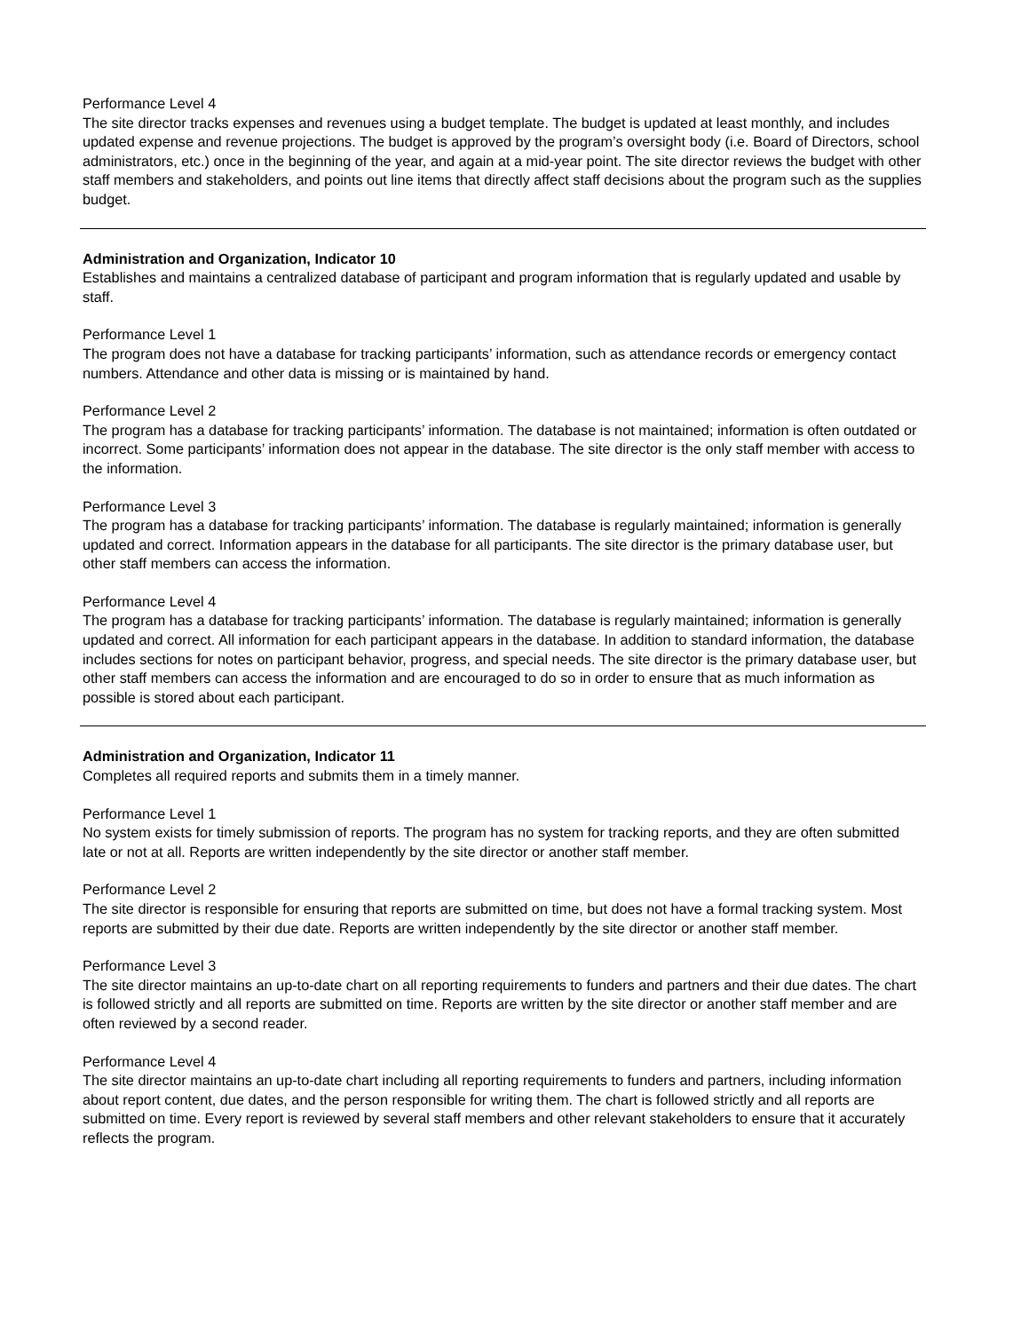Performance Level 4
The site director tracks expenses and revenues using a budget template. The budget is updated at least monthly, and includes updated expense and revenue projections. The budget is approved by the program’s oversight body (i.e. Board of Directors, school administrators, etc.) once in the beginning of the year, and again at a mid-year point. The site director reviews the budget with other staff members and stakeholders, and points out line items that directly affect staff decisions about the program such as the supplies budget.
Administration and Organization, Indicator 10
Establishes and maintains a centralized database of participant and program information that is regularly updated and usable by staff.
Performance Level 1
The program does not have a database for tracking participants’ information, such as attendance records or emergency contact numbers. Attendance and other data is missing or is maintained by hand.
Performance Level 2
The program has a database for tracking participants’ information. The database is not maintained; information is often outdated or incorrect. Some participants’ information does not appear in the database. The site director is the only staff member with access to the information.
Performance Level 3
The program has a database for tracking participants’ information. The database is regularly maintained; information is generally updated and correct. Information appears in the database for all participants. The site director is the primary database user, but other staff members can access the information.
Performance Level 4
The program has a database for tracking participants’ information. The database is regularly maintained; information is generally updated and correct. All information for each participant appears in the database. In addition to standard information, the database includes sections for notes on participant behavior, progress, and special needs. The site director is the primary database user, but other staff members can access the information and are encouraged to do so in order to ensure that as much information as possible is stored about each participant.
Administration and Organization, Indicator 11
Completes all required reports and submits them in a timely manner.
Performance Level 1
No system exists for timely submission of reports. The program has no system for tracking reports, and they are often submitted late or not at all. Reports are written independently by the site director or another staff member.
Performance Level 2
The site director is responsible for ensuring that reports are submitted on time, but does not have a formal tracking system. Most reports are submitted by their due date. Reports are written independently by the site director or another staff member.
Performance Level 3
The site director maintains an up-to-date chart on all reporting requirements to funders and partners and their due dates. The chart is followed strictly and all reports are submitted on time. Reports are written by the site director or another staff member and are often reviewed by a second reader.
Performance Level 4
The site director maintains an up-to-date chart including all reporting requirements to funders and partners, including information about report content, due dates, and the person responsible for writing them. The chart is followed strictly and all reports are submitted on time. Every report is reviewed by several staff members and other relevant stakeholders to ensure that it accurately reflects the program.